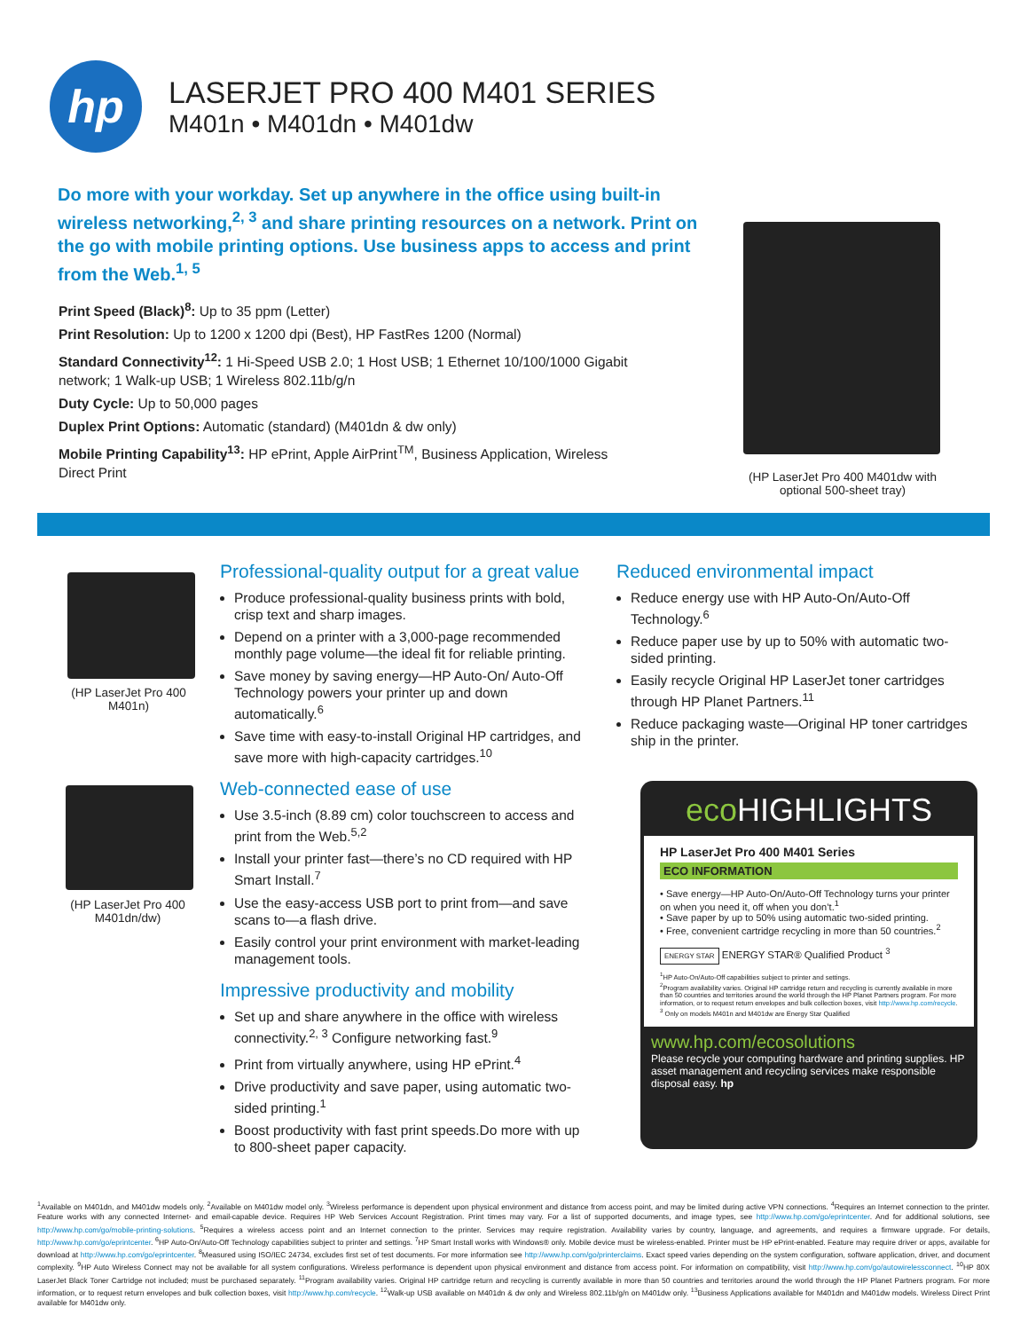hp
LASERJET PRO 400 M401 SERIES
M401n • M401dn • M401dw
Do more with your workday. Set up anywhere in the office using built-in wireless networking,<sup>2, 3</sup> and share printing resources on a network. Print on the go with mobile printing options. Use business apps to access and print from the Web.<sup>1, 5</sup>
Print Speed (Black)<sup>8</sup>: Up to 35 ppm (Letter)
Print Resolution: Up to 1200 x 1200 dpi (Best), HP FastRes 1200 (Normal)
Standard Connectivity<sup>12</sup>: 1 Hi-Speed USB 2.0; 1 Host USB; 1 Ethernet 10/100/1000 Gigabit network; 1 Walk-up USB; 1 Wireless 802.11b/g/n
Duty Cycle: Up to 50,000 pages
Duplex Print Options: Automatic (standard) (M401dn & dw only)
Mobile Printing Capability<sup>13</sup>: HP ePrint, Apple AirPrint<sup>TM</sup>, Business Application, Wireless Direct Print
(HP LaserJet Pro 400 M401dw with optional 500-sheet tray)
(HP LaserJet Pro 400 M401n)
(HP LaserJet Pro 400 M401dn/dw)
Professional-quality output for a great value
Produce professional-quality business prints with bold, crisp text and sharp images.
Depend on a printer with a 3,000-page recommended monthly page volume—the ideal fit for reliable printing.
Save money by saving energy—HP Auto-On/ Auto-Off Technology powers your printer up and down automatically.<sup>6</sup>
Save time with easy-to-install Original HP cartridges, and save more with high-capacity cartridges.<sup>10</sup>
Web-connected ease of use
Use 3.5-inch (8.89 cm) color touchscreen to access and print from the Web.<sup>5,2</sup>
Install your printer fast—there’s no CD required with HP Smart Install.<sup>7</sup>
Use the easy-access USB port to print from—and save scans to—a flash drive.
Easily control your print environment with market-leading management tools.
Impressive productivity and mobility
Set up and share anywhere in the office with wireless connectivity.<sup>2, 3</sup> Configure networking fast.<sup>9</sup>
Print from virtually anywhere, using HP ePrint.<sup>4</sup>
Drive productivity and save paper, using automatic two-sided printing.<sup>1</sup>
Boost productivity with fast print speeds.Do more with up to 800-sheet paper capacity.
Reduced environmental impact
Reduce energy use with HP Auto-On/Auto-Off Technology.<sup>6</sup>
Reduce paper use by up to 50% with automatic two-sided printing.
Easily recycle Original HP LaserJet toner cartridges through HP Planet Partners.<sup>11</sup>
Reduce packaging waste—Original HP toner cartridges ship in the printer.
eco HIGHLIGHTS
HP LaserJet Pro 400 M401 Series
ECO INFORMATION
• Save energy—HP Auto-On/Auto-Off Technology turns your printer on when you need it, off when you don’t.<sup>1</sup>
• Save paper by up to 50% using automatic two-sided printing.
• Free, convenient cartridge recycling in more than 50 countries.<sup>2</sup>
ENERGY STAR ENERGY STAR® Qualified Product <sup>3</sup>
<sup>1</sup>HP Auto-On/Auto-Off capabilities subject to printer and settings.
<sup>2</sup> Program availability varies. Original HP cartridge return and recycling is currently available in more than 50 countries and territories around the world through the HP Planet Partners program. For more information, or to request return envelopes and bulk collection boxes, visit http://www.hp.com/recycle.
<sup>3</sup> Only on models M401n and M401dw are Energy Star Qualified
www.hp.com/ecosolutions
Please recycle your computing hardware and printing supplies. HP asset management and recycling services make responsible disposal easy. hp
<sup>1</sup> Available on M401dn, and M401dw models only. <sup>2</sup>Available on M401dw model only. <sup>3</sup>Wireless performance is dependent upon physical environment and distance from access point, and may be limited during active VPN connections. <sup>4</sup>Requires an Internet connection to the printer. Feature works with any connected Internet- and email-capable device. Requires HP Web Services Account Registration. Print times may vary. For a list of supported documents, and image types, see http://www.hp.com/go/eprintcenter. And for additional solutions, see http://www.hp.com/go/mobile-printing-solutions. <sup>5</sup>Requires a wireless access point and an Internet connection to the printer. Services may require registration. Availability varies by country, language, and agreements, and requires a firmware upgrade. For details, http://www.hp.com/go/eprintcenter. <sup>6</sup>HP Auto-On/Auto-Off Technology capabilities subject to printer and settings. <sup>7</sup>HP Smart Install works with Windows® only. Mobile device must be wireless-enabled. Printer must be HP ePrint-enabled. Feature may require driver or apps, available for download at http://www.hp.com/go/eprintcenter. <sup>8</sup>Measured using ISO/IEC 24734, excludes first set of test documents. For more information see http://www.hp.com/go/printerclaims. Exact speed varies depending on the system configuration, software application, driver, and document complexity. <sup>9</sup>HP Auto Wireless Connect may not be available for all system configurations. Wireless performance is dependent upon physical environment and distance from access point. For information on compatibility, visit http://www.hp.com/go/autowirelessconnect. <sup>10</sup>HP 80X LaserJet Black Toner Cartridge not included; must be purchased separately. <sup>11</sup>Program availability varies. Original HP cartridge return and recycling is currently available in more than 50 countries and territories around the world through the HP Planet Partners program. For more information, or to request return envelopes and bulk collection boxes, visit http://www.hp.com/recycle. <sup>12</sup>Walk-up USB available on M401dn & dw only and Wireless 802.11b/g/n on M401dw only. <sup>13</sup>Business Applications available for M401dn and M401dw models. Wireless Direct Print available for M401dw only.